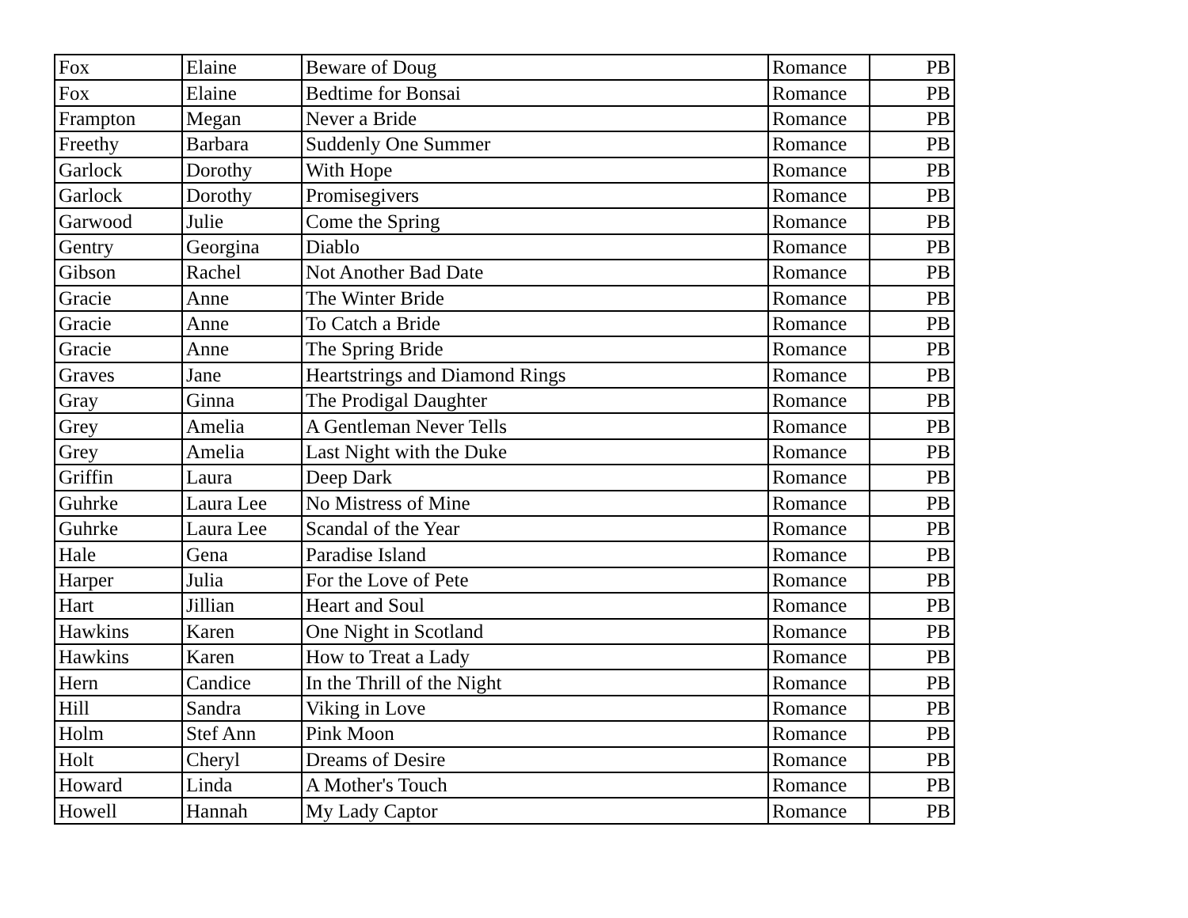| Fox | Elaine | Beware of Doug | Romance | PB |
| Fox | Elaine | Bedtime for Bonsai | Romance | PB |
| Frampton | Megan | Never a Bride | Romance | PB |
| Freethy | Barbara | Suddenly One Summer | Romance | PB |
| Garlock | Dorothy | With Hope | Romance | PB |
| Garlock | Dorothy | Promisegivers | Romance | PB |
| Garwood | Julie | Come the Spring | Romance | PB |
| Gentry | Georgina | Diablo | Romance | PB |
| Gibson | Rachel | Not Another Bad Date | Romance | PB |
| Gracie | Anne | The Winter Bride | Romance | PB |
| Gracie | Anne | To Catch a Bride | Romance | PB |
| Gracie | Anne | The Spring Bride | Romance | PB |
| Graves | Jane | Heartstrings and Diamond Rings | Romance | PB |
| Gray | Ginna | The Prodigal Daughter | Romance | PB |
| Grey | Amelia | A Gentleman Never Tells | Romance | PB |
| Grey | Amelia | Last Night with the Duke | Romance | PB |
| Griffin | Laura | Deep Dark | Romance | PB |
| Guhrke | Laura Lee | No Mistress of Mine | Romance | PB |
| Guhrke | Laura Lee | Scandal of the Year | Romance | PB |
| Hale | Gena | Paradise Island | Romance | PB |
| Harper | Julia | For the Love of Pete | Romance | PB |
| Hart | Jillian | Heart and Soul | Romance | PB |
| Hawkins | Karen | One Night in Scotland | Romance | PB |
| Hawkins | Karen | How to Treat a Lady | Romance | PB |
| Hern | Candice | In the Thrill of the Night | Romance | PB |
| Hill | Sandra | Viking in Love | Romance | PB |
| Holm | Stef Ann | Pink Moon | Romance | PB |
| Holt | Cheryl | Dreams of Desire | Romance | PB |
| Howard | Linda | A Mother's Touch | Romance | PB |
| Howell | Hannah | My Lady Captor | Romance | PB |